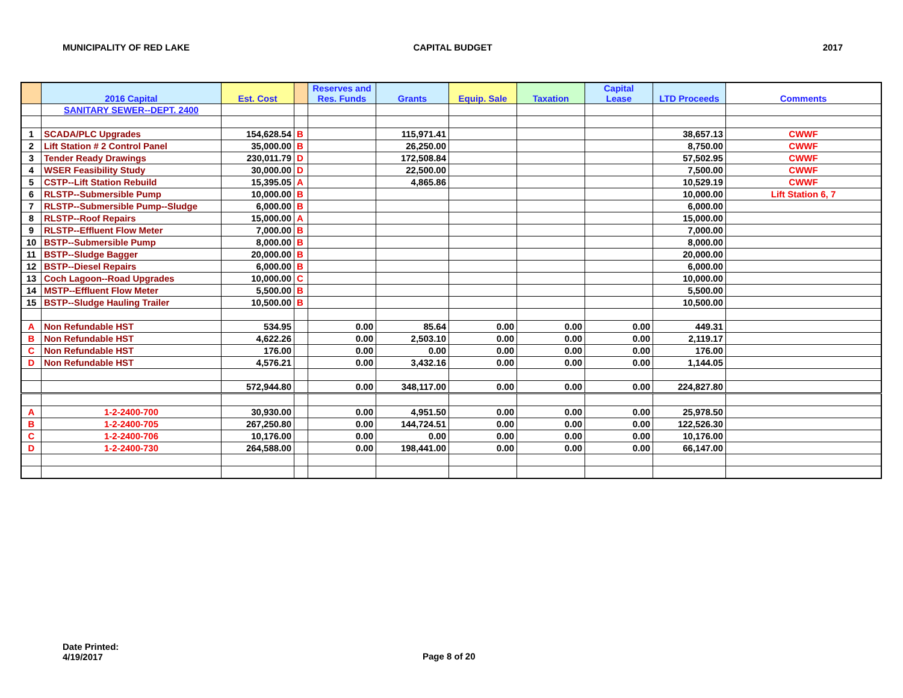MUNICIPALITY OF RED LAKE CAPITAL BUDGET 2017
| | 2016 Capital | Est. Cost | | Reserves and Res. Funds | Grants | Equip. Sale | Taxation | Capital Lease | LTD Proceeds | Comments |
| --- | --- | --- | --- | --- | --- | --- | --- | --- | --- | --- |
| | SANITARY SEWER--DEPT. 2400 | | | | | | | | | |
| 1 | SCADA/PLC Upgrades | 154,628.54 | B | | 115,971.41 | | | | 38,657.13 | CWWF |
| 2 | Lift Station # 2 Control Panel | 35,000.00 | B | | 26,250.00 | | | | 8,750.00 | CWWF |
| 3 | Tender Ready Drawings | 230,011.79 | D | | 172,508.84 | | | | 57,502.95 | CWWF |
| 4 | WSER Feasibility Study | 30,000.00 | D | | 22,500.00 | | | | 7,500.00 | CWWF |
| 5 | CSTP--Lift Station Rebuild | 15,395.05 | A | | 4,865.86 | | | | 10,529.19 | CWWF |
| 6 | RLSTP--Submersible Pump | 10,000.00 | B | | | | | | 10,000.00 | Lift Station 6, 7 |
| 7 | RLSTP--Submersible Pump--Sludge | 6,000.00 | B | | | | | | 6,000.00 | |
| 8 | RLSTP--Roof Repairs | 15,000.00 | A | | | | | | 15,000.00 | |
| 9 | RLSTP--Effluent Flow Meter | 7,000.00 | B | | | | | | 7,000.00 | |
| 10 | BSTP--Submersible Pump | 8,000.00 | B | | | | | | 8,000.00 | |
| 11 | BSTP--Sludge Bagger | 20,000.00 | B | | | | | | 20,000.00 | |
| 12 | BSTP--Diesel Repairs | 6,000.00 | B | | | | | | 6,000.00 | |
| 13 | Coch Lagoon--Road Upgrades | 10,000.00 | C | | | | | | 10,000.00 | |
| 14 | MSTP--Effluent Flow Meter | 5,500.00 | B | | | | | | 5,500.00 | |
| 15 | BSTP--Sludge Hauling Trailer | 10,500.00 | B | | | | | | 10,500.00 | |
| A | Non Refundable HST | 534.95 | | 0.00 | 85.64 | 0.00 | 0.00 | 0.00 | 449.31 | |
| B | Non Refundable HST | 4,622.26 | | 0.00 | 2,503.10 | 0.00 | 0.00 | 0.00 | 2,119.17 | |
| C | Non Refundable HST | 176.00 | | 0.00 | 0.00 | 0.00 | 0.00 | 0.00 | 176.00 | |
| D | Non Refundable HST | 4,576.21 | | 0.00 | 3,432.16 | 0.00 | 0.00 | 0.00 | 1,144.05 | |
| | | 572,944.80 | | 0.00 | 348,117.00 | 0.00 | 0.00 | 0.00 | 224,827.80 | |
| A | 1-2-2400-700 | 30,930.00 | | 0.00 | 4,951.50 | 0.00 | 0.00 | 0.00 | 25,978.50 | |
| B | 1-2-2400-705 | 267,250.80 | | 0.00 | 144,724.51 | 0.00 | 0.00 | 0.00 | 122,526.30 | |
| C | 1-2-2400-706 | 10,176.00 | | 0.00 | 0.00 | 0.00 | 0.00 | 0.00 | 10,176.00 | |
| D | 1-2-2400-730 | 264,588.00 | | 0.00 | 198,441.00 | 0.00 | 0.00 | 0.00 | 66,147.00 | |
Date Printed:
4/19/2017
Page 8 of 20